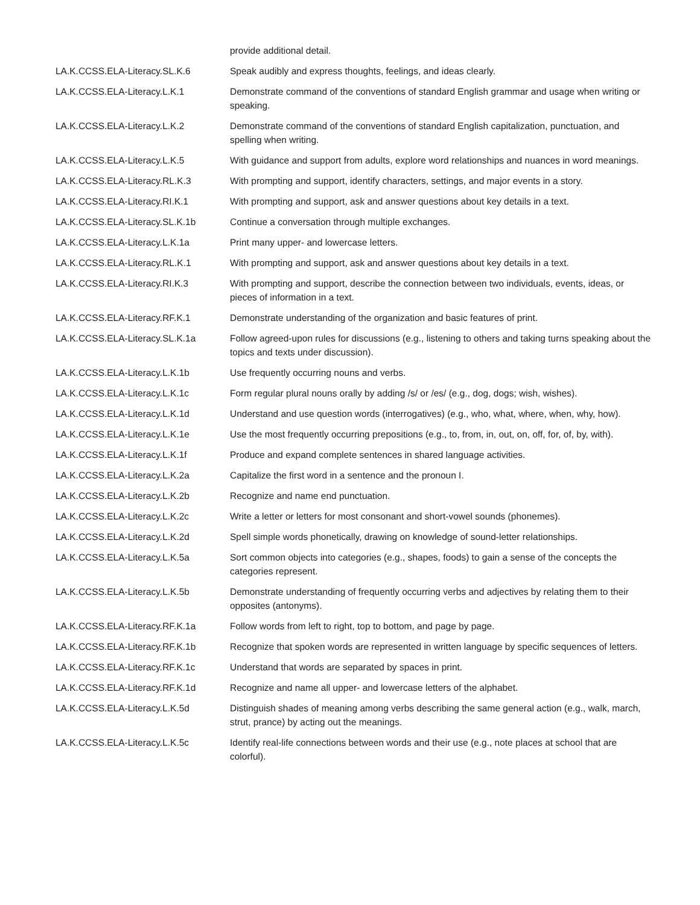| | provide additional detail. |
| LA.K.CCSS.ELA-Literacy.SL.K.6 | Speak audibly and express thoughts, feelings, and ideas clearly. |
| LA.K.CCSS.ELA-Literacy.L.K.1 | Demonstrate command of the conventions of standard English grammar and usage when writing or speaking. |
| LA.K.CCSS.ELA-Literacy.L.K.2 | Demonstrate command of the conventions of standard English capitalization, punctuation, and spelling when writing. |
| LA.K.CCSS.ELA-Literacy.L.K.5 | With guidance and support from adults, explore word relationships and nuances in word meanings. |
| LA.K.CCSS.ELA-Literacy.RL.K.3 | With prompting and support, identify characters, settings, and major events in a story. |
| LA.K.CCSS.ELA-Literacy.RI.K.1 | With prompting and support, ask and answer questions about key details in a text. |
| LA.K.CCSS.ELA-Literacy.SL.K.1b | Continue a conversation through multiple exchanges. |
| LA.K.CCSS.ELA-Literacy.L.K.1a | Print many upper- and lowercase letters. |
| LA.K.CCSS.ELA-Literacy.RL.K.1 | With prompting and support, ask and answer questions about key details in a text. |
| LA.K.CCSS.ELA-Literacy.RI.K.3 | With prompting and support, describe the connection between two individuals, events, ideas, or pieces of information in a text. |
| LA.K.CCSS.ELA-Literacy.RF.K.1 | Demonstrate understanding of the organization and basic features of print. |
| LA.K.CCSS.ELA-Literacy.SL.K.1a | Follow agreed-upon rules for discussions (e.g., listening to others and taking turns speaking about the topics and texts under discussion). |
| LA.K.CCSS.ELA-Literacy.L.K.1b | Use frequently occurring nouns and verbs. |
| LA.K.CCSS.ELA-Literacy.L.K.1c | Form regular plural nouns orally by adding /s/ or /es/ (e.g., dog, dogs; wish, wishes). |
| LA.K.CCSS.ELA-Literacy.L.K.1d | Understand and use question words (interrogatives) (e.g., who, what, where, when, why, how). |
| LA.K.CCSS.ELA-Literacy.L.K.1e | Use the most frequently occurring prepositions (e.g., to, from, in, out, on, off, for, of, by, with). |
| LA.K.CCSS.ELA-Literacy.L.K.1f | Produce and expand complete sentences in shared language activities. |
| LA.K.CCSS.ELA-Literacy.L.K.2a | Capitalize the first word in a sentence and the pronoun I. |
| LA.K.CCSS.ELA-Literacy.L.K.2b | Recognize and name end punctuation. |
| LA.K.CCSS.ELA-Literacy.L.K.2c | Write a letter or letters for most consonant and short-vowel sounds (phonemes). |
| LA.K.CCSS.ELA-Literacy.L.K.2d | Spell simple words phonetically, drawing on knowledge of sound-letter relationships. |
| LA.K.CCSS.ELA-Literacy.L.K.5a | Sort common objects into categories (e.g., shapes, foods) to gain a sense of the concepts the categories represent. |
| LA.K.CCSS.ELA-Literacy.L.K.5b | Demonstrate understanding of frequently occurring verbs and adjectives by relating them to their opposites (antonyms). |
| LA.K.CCSS.ELA-Literacy.RF.K.1a | Follow words from left to right, top to bottom, and page by page. |
| LA.K.CCSS.ELA-Literacy.RF.K.1b | Recognize that spoken words are represented in written language by specific sequences of letters. |
| LA.K.CCSS.ELA-Literacy.RF.K.1c | Understand that words are separated by spaces in print. |
| LA.K.CCSS.ELA-Literacy.RF.K.1d | Recognize and name all upper- and lowercase letters of the alphabet. |
| LA.K.CCSS.ELA-Literacy.L.K.5d | Distinguish shades of meaning among verbs describing the same general action (e.g., walk, march, strut, prance) by acting out the meanings. |
| LA.K.CCSS.ELA-Literacy.L.K.5c | Identify real-life connections between words and their use (e.g., note places at school that are colorful). |